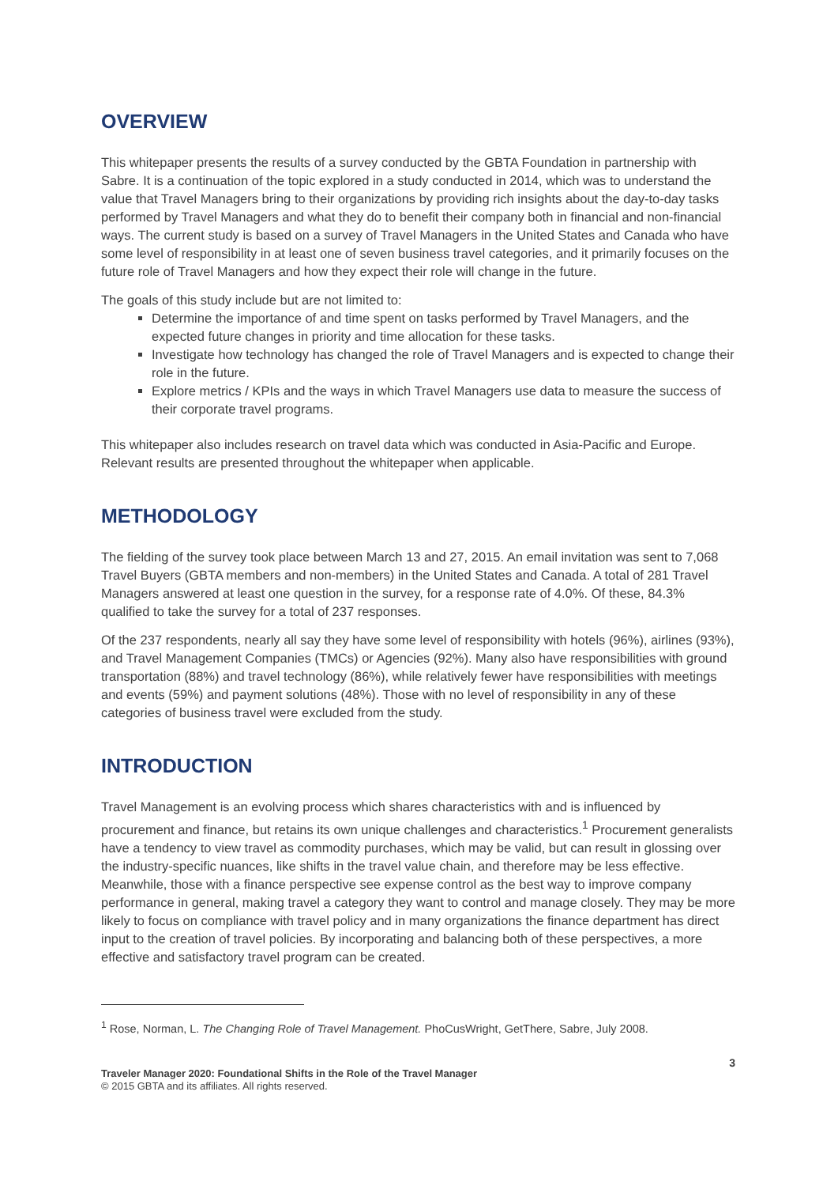OVERVIEW
This whitepaper presents the results of a survey conducted by the GBTA Foundation in partnership with Sabre. It is a continuation of the topic explored in a study conducted in 2014, which was to understand the value that Travel Managers bring to their organizations by providing rich insights about the day-to-day tasks performed by Travel Managers and what they do to benefit their company both in financial and non-financial ways. The current study is based on a survey of Travel Managers in the United States and Canada who have some level of responsibility in at least one of seven business travel categories, and it primarily focuses on the future role of Travel Managers and how they expect their role will change in the future.
The goals of this study include but are not limited to:
Determine the importance of and time spent on tasks performed by Travel Managers, and the expected future changes in priority and time allocation for these tasks.
Investigate how technology has changed the role of Travel Managers and is expected to change their role in the future.
Explore metrics / KPIs and the ways in which Travel Managers use data to measure the success of their corporate travel programs.
This whitepaper also includes research on travel data which was conducted in Asia-Pacific and Europe. Relevant results are presented throughout the whitepaper when applicable.
METHODOLOGY
The fielding of the survey took place between March 13 and 27, 2015. An email invitation was sent to 7,068 Travel Buyers (GBTA members and non-members) in the United States and Canada. A total of 281 Travel Managers answered at least one question in the survey, for a response rate of 4.0%. Of these, 84.3% qualified to take the survey for a total of 237 responses.
Of the 237 respondents, nearly all say they have some level of responsibility with hotels (96%), airlines (93%), and Travel Management Companies (TMCs) or Agencies (92%). Many also have responsibilities with ground transportation (88%) and travel technology (86%), while relatively fewer have responsibilities with meetings and events (59%) and payment solutions (48%). Those with no level of responsibility in any of these categories of business travel were excluded from the study.
INTRODUCTION
Travel Management is an evolving process which shares characteristics with and is influenced by procurement and finance, but retains its own unique challenges and characteristics.<sup>1</sup> Procurement generalists have a tendency to view travel as commodity purchases, which may be valid, but can result in glossing over the industry-specific nuances, like shifts in the travel value chain, and therefore may be less effective. Meanwhile, those with a finance perspective see expense control as the best way to improve company performance in general, making travel a category they want to control and manage closely. They may be more likely to focus on compliance with travel policy and in many organizations the finance department has direct input to the creation of travel policies. By incorporating and balancing both of these perspectives, a more effective and satisfactory travel program can be created.
<sup>1</sup> Rose, Norman, L. The Changing Role of Travel Management. PhoCusWright, GetThere, Sabre, July 2008.
Traveler Manager 2020: Foundational Shifts in the Role of the Travel Manager
© 2015 GBTA and its affiliates. All rights reserved.
3